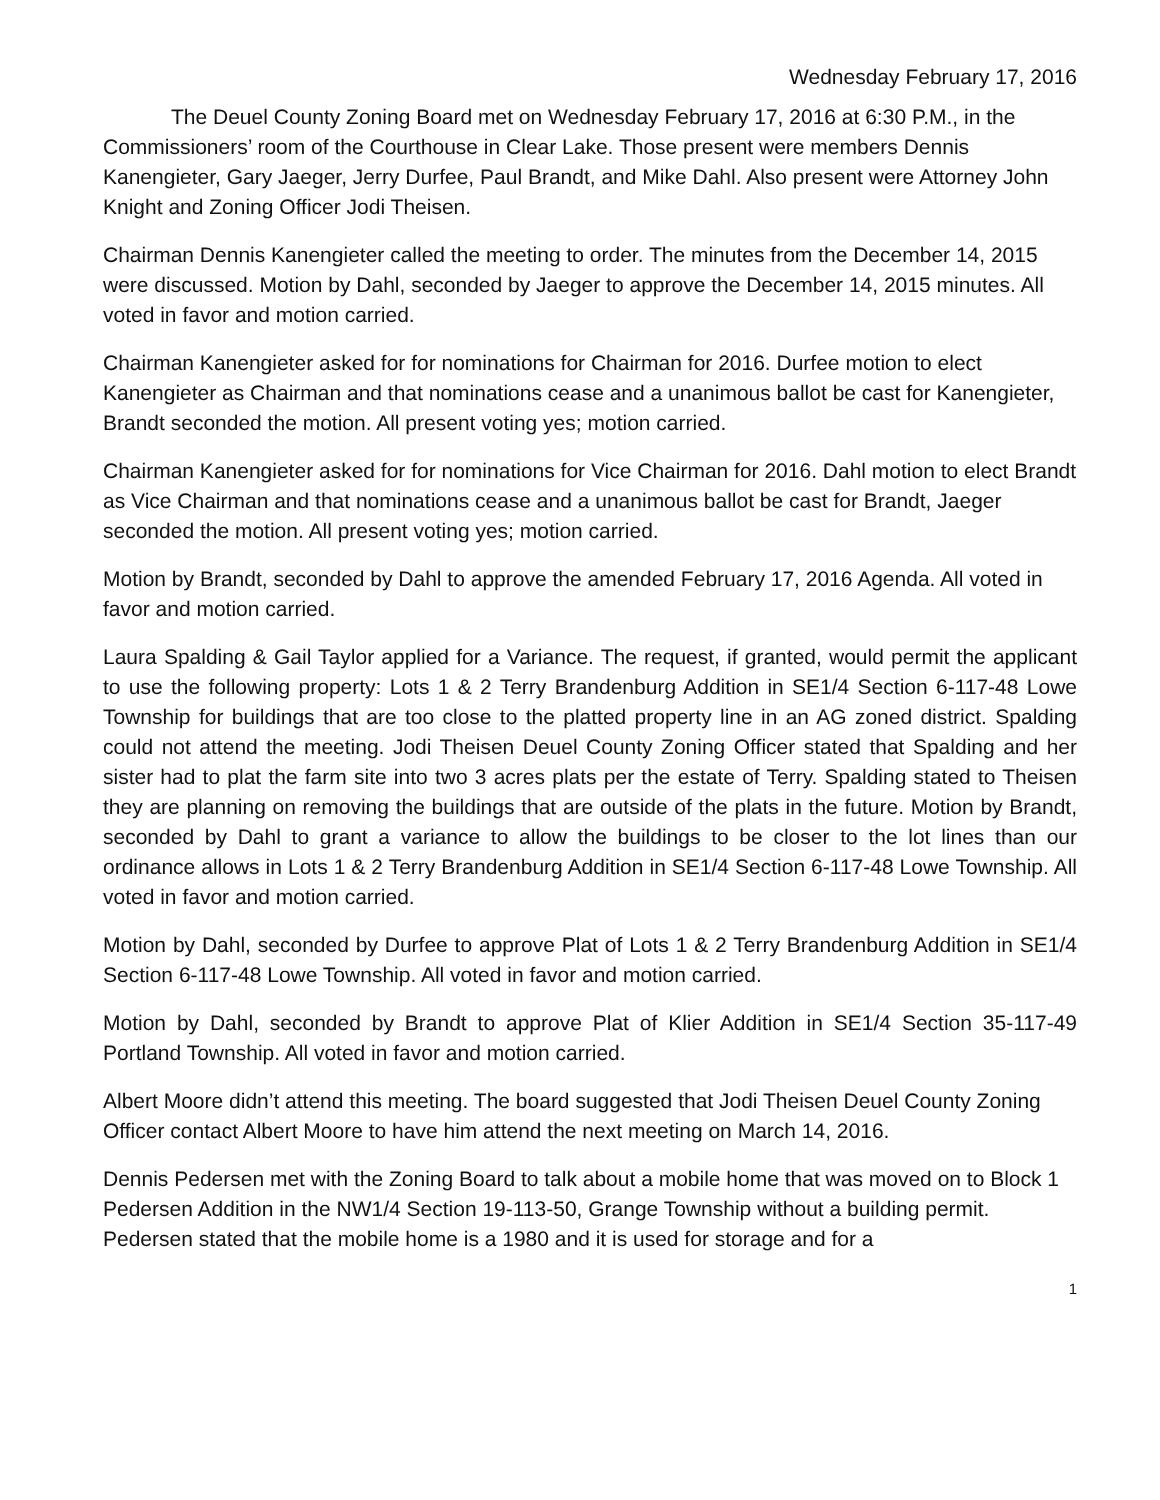Wednesday February 17, 2016
The Deuel County Zoning Board met on Wednesday February 17, 2016 at 6:30 P.M., in the Commissioners’ room of the Courthouse in Clear Lake. Those present were members Dennis Kanengieter, Gary Jaeger, Jerry Durfee, Paul Brandt, and Mike Dahl. Also present were Attorney John Knight and Zoning Officer Jodi Theisen.
Chairman Dennis Kanengieter called the meeting to order. The minutes from the December 14, 2015 were discussed. Motion by Dahl, seconded by Jaeger to approve the December 14, 2015 minutes. All voted in favor and motion carried.
Chairman Kanengieter asked for for nominations for Chairman for 2016. Durfee motion to elect Kanengieter as Chairman and that nominations cease and a unanimous ballot be cast for Kanengieter, Brandt seconded the motion. All present voting yes; motion carried.
Chairman Kanengieter asked for for nominations for Vice Chairman for 2016. Dahl motion to elect Brandt as Vice Chairman and that nominations cease and a unanimous ballot be cast for Brandt, Jaeger seconded the motion. All present voting yes; motion carried.
Motion by Brandt, seconded by Dahl to approve the amended February 17, 2016 Agenda. All voted in favor and motion carried.
Laura Spalding & Gail Taylor applied for a Variance. The request, if granted, would permit the applicant to use the following property: Lots 1 & 2 Terry Brandenburg Addition in SE1/4 Section 6-117-48 Lowe Township for buildings that are too close to the platted property line in an AG zoned district. Spalding could not attend the meeting. Jodi Theisen Deuel County Zoning Officer stated that Spalding and her sister had to plat the farm site into two 3 acres plats per the estate of Terry. Spalding stated to Theisen they are planning on removing the buildings that are outside of the plats in the future. Motion by Brandt, seconded by Dahl to grant a variance to allow the buildings to be closer to the lot lines than our ordinance allows in Lots 1 & 2 Terry Brandenburg Addition in SE1/4 Section 6-117-48 Lowe Township. All voted in favor and motion carried.
Motion by Dahl, seconded by Durfee to approve Plat of Lots 1 & 2 Terry Brandenburg Addition in SE1/4 Section 6-117-48 Lowe Township. All voted in favor and motion carried.
Motion by Dahl, seconded by Brandt to approve Plat of Klier Addition in SE1/4 Section 35-117-49 Portland Township. All voted in favor and motion carried.
Albert Moore didn’t attend this meeting. The board suggested that Jodi Theisen Deuel County Zoning Officer contact Albert Moore to have him attend the next meeting on March 14, 2016.
Dennis Pedersen met with the Zoning Board to talk about a mobile home that was moved on to Block 1 Pedersen Addition in the NW1/4 Section 19-113-50, Grange Township without a building permit. Pedersen stated that the mobile home is a 1980 and it is used for storage and for a
1